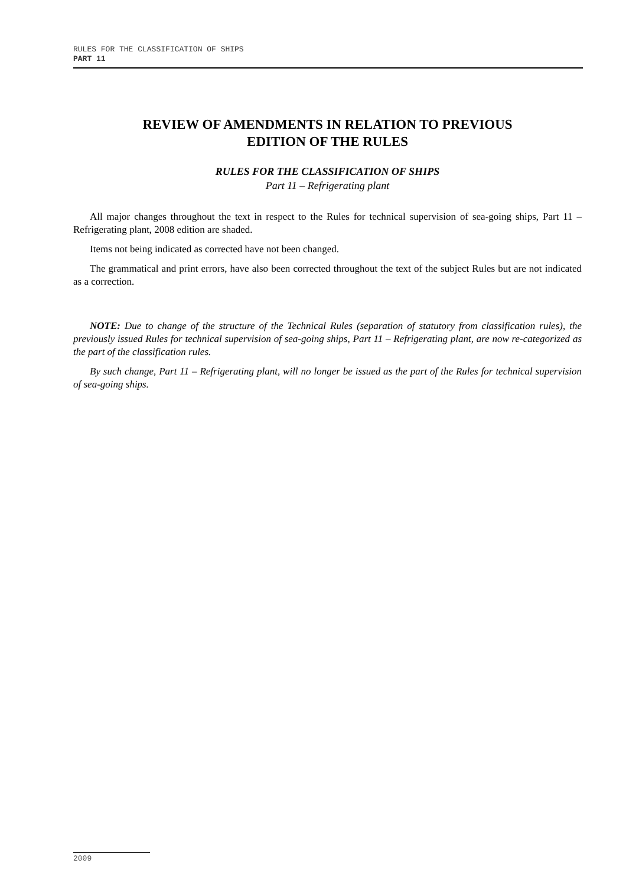RULES FOR THE CLASSIFICATION OF SHIPS
PART 11
REVIEW OF AMENDMENTS IN RELATION TO PREVIOUS
EDITION OF THE RULES
RULES FOR THE CLASSIFICATION OF SHIPS
Part 11 – Refrigerating plant
All major changes throughout the text in respect to the Rules for technical supervision of sea-going ships, Part 11 – Refrigerating plant, 2008 edition are shaded.
Items not being indicated as corrected have not been changed.
The grammatical and print errors, have also been corrected throughout the text of the subject Rules but are not indicated as a correction.
NOTE: Due to change of the structure of the Technical Rules (separation of statutory from classification rules), the previously issued Rules for technical supervision of sea-going ships, Part 11 – Refrigerating plant, are now re-categorized as the part of the classification rules.
By such change, Part 11 – Refrigerating plant, will no longer be issued as the part of the Rules for technical supervision of sea-going ships.
2009